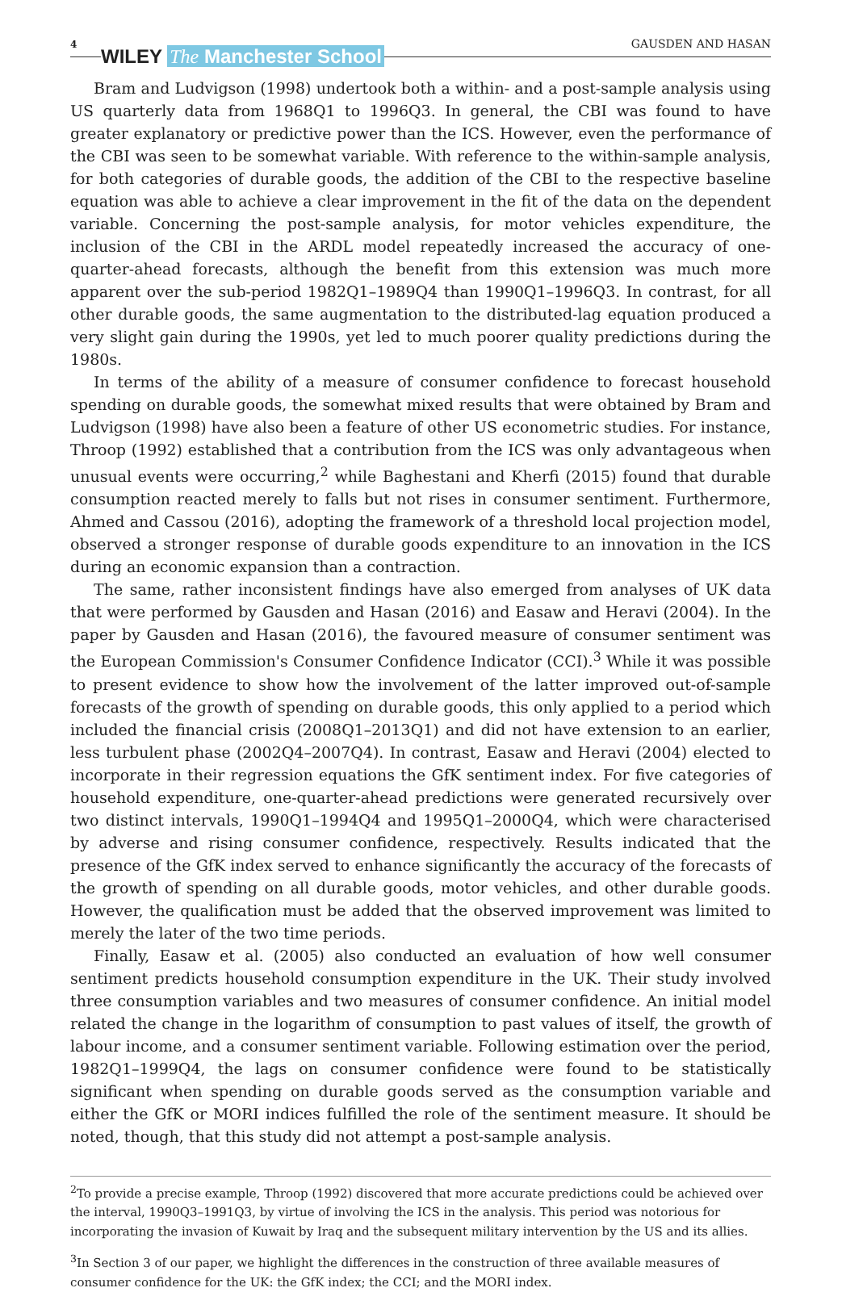4
WILEY The Manchester School
GAUSDEN AND HASAN
Bram and Ludvigson (1998) undertook both a within- and a post-sample analysis using US quarterly data from 1968Q1 to 1996Q3. In general, the CBI was found to have greater explanatory or predictive power than the ICS. However, even the performance of the CBI was seen to be somewhat variable. With reference to the within-sample analysis, for both categories of durable goods, the addition of the CBI to the respective baseline equation was able to achieve a clear improvement in the fit of the data on the dependent variable. Concerning the post-sample analysis, for motor vehicles expenditure, the inclusion of the CBI in the ARDL model repeatedly increased the accuracy of one-quarter-ahead forecasts, although the benefit from this extension was much more apparent over the sub-period 1982Q1–1989Q4 than 1990Q1–1996Q3. In contrast, for all other durable goods, the same augmentation to the distributed-lag equation produced a very slight gain during the 1990s, yet led to much poorer quality predictions during the 1980s.
In terms of the ability of a measure of consumer confidence to forecast household spending on durable goods, the somewhat mixed results that were obtained by Bram and Ludvigson (1998) have also been a feature of other US econometric studies. For instance, Throop (1992) established that a contribution from the ICS was only advantageous when unusual events were occurring,<sup>2</sup> while Baghestani and Kherfi (2015) found that durable consumption reacted merely to falls but not rises in consumer sentiment. Furthermore, Ahmed and Cassou (2016), adopting the framework of a threshold local projection model, observed a stronger response of durable goods expenditure to an innovation in the ICS during an economic expansion than a contraction.
The same, rather inconsistent findings have also emerged from analyses of UK data that were performed by Gausden and Hasan (2016) and Easaw and Heravi (2004). In the paper by Gausden and Hasan (2016), the favoured measure of consumer sentiment was the European Commission's Consumer Confidence Indicator (CCI).<sup>3</sup> While it was possible to present evidence to show how the involvement of the latter improved out-of-sample forecasts of the growth of spending on durable goods, this only applied to a period which included the financial crisis (2008Q1–2013Q1) and did not have extension to an earlier, less turbulent phase (2002Q4–2007Q4). In contrast, Easaw and Heravi (2004) elected to incorporate in their regression equations the GfK sentiment index. For five categories of household expenditure, one-quarter-ahead predictions were generated recursively over two distinct intervals, 1990Q1–1994Q4 and 1995Q1–2000Q4, which were characterised by adverse and rising consumer confidence, respectively. Results indicated that the presence of the GfK index served to enhance significantly the accuracy of the forecasts of the growth of spending on all durable goods, motor vehicles, and other durable goods. However, the qualification must be added that the observed improvement was limited to merely the later of the two time periods.
Finally, Easaw et al. (2005) also conducted an evaluation of how well consumer sentiment predicts household consumption expenditure in the UK. Their study involved three consumption variables and two measures of consumer confidence. An initial model related the change in the logarithm of consumption to past values of itself, the growth of labour income, and a consumer sentiment variable. Following estimation over the period, 1982Q1–1999Q4, the lags on consumer confidence were found to be statistically significant when spending on durable goods served as the consumption variable and either the GfK or MORI indices fulfilled the role of the sentiment measure. It should be noted, though, that this study did not attempt a post-sample analysis.
<sup>2</sup> To provide a precise example, Throop (1992) discovered that more accurate predictions could be achieved over the interval, 1990Q3–1991Q3, by virtue of involving the ICS in the analysis. This period was notorious for incorporating the invasion of Kuwait by Iraq and the subsequent military intervention by the US and its allies.
<sup>3</sup> In Section 3 of our paper, we highlight the differences in the construction of three available measures of consumer confidence for the UK: the GfK index; the CCI; and the MORI index.